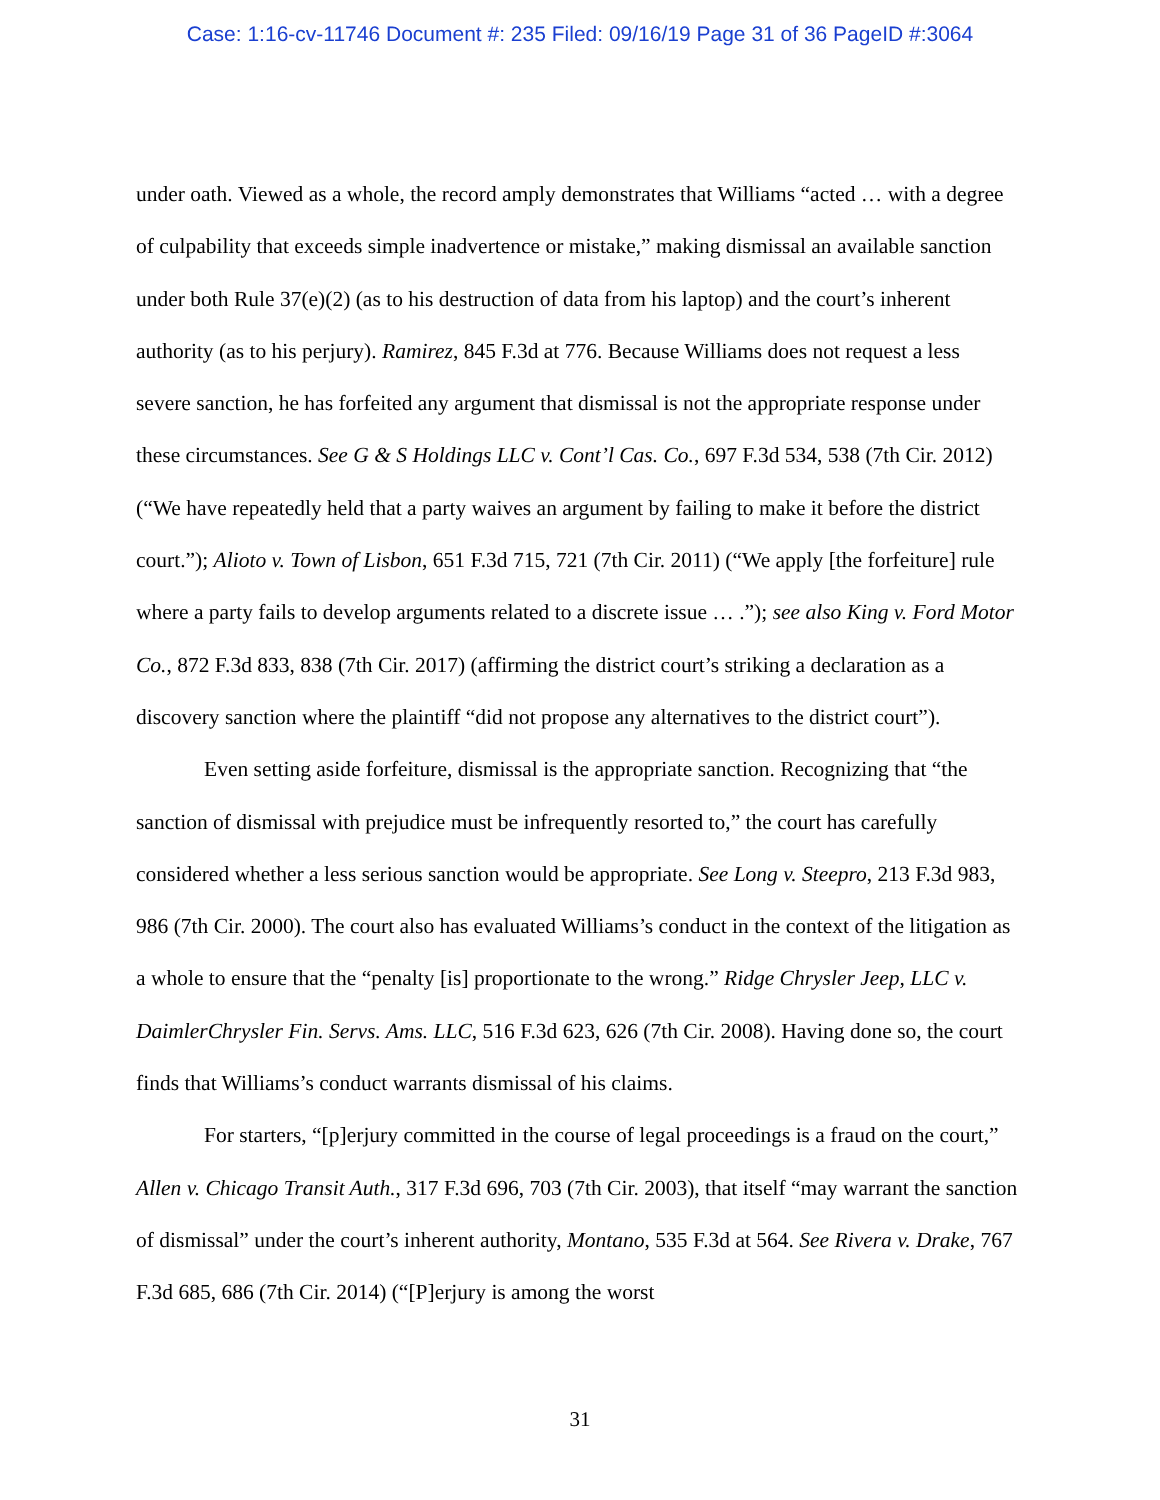Case: 1:16-cv-11746 Document #: 235 Filed: 09/16/19 Page 31 of 36 PageID #:3064
under oath. Viewed as a whole, the record amply demonstrates that Williams “acted … with a degree of culpability that exceeds simple inadvertence or mistake,” making dismissal an available sanction under both Rule 37(e)(2) (as to his destruction of data from his laptop) and the court’s inherent authority (as to his perjury). Ramirez, 845 F.3d at 776. Because Williams does not request a less severe sanction, he has forfeited any argument that dismissal is not the appropriate response under these circumstances. See G & S Holdings LLC v. Cont’l Cas. Co., 697 F.3d 534, 538 (7th Cir. 2012) (“We have repeatedly held that a party waives an argument by failing to make it before the district court.”); Alioto v. Town of Lisbon, 651 F.3d 715, 721 (7th Cir. 2011) (“We apply [the forfeiture] rule where a party fails to develop arguments related to a discrete issue … .”); see also King v. Ford Motor Co., 872 F.3d 833, 838 (7th Cir. 2017) (affirming the district court’s striking a declaration as a discovery sanction where the plaintiff “did not propose any alternatives to the district court”).
Even setting aside forfeiture, dismissal is the appropriate sanction. Recognizing that “the sanction of dismissal with prejudice must be infrequently resorted to,” the court has carefully considered whether a less serious sanction would be appropriate. See Long v. Steepro, 213 F.3d 983, 986 (7th Cir. 2000). The court also has evaluated Williams’s conduct in the context of the litigation as a whole to ensure that the “penalty [is] proportionate to the wrong.” Ridge Chrysler Jeep, LLC v. DaimlerChrysler Fin. Servs. Ams. LLC, 516 F.3d 623, 626 (7th Cir. 2008). Having done so, the court finds that Williams’s conduct warrants dismissal of his claims.
For starters, “[p]erjury committed in the course of legal proceedings is a fraud on the court,” Allen v. Chicago Transit Auth., 317 F.3d 696, 703 (7th Cir. 2003), that itself “may warrant the sanction of dismissal” under the court’s inherent authority, Montano, 535 F.3d at 564. See Rivera v. Drake, 767 F.3d 685, 686 (7th Cir. 2014) (“[P]erjury is among the worst
31